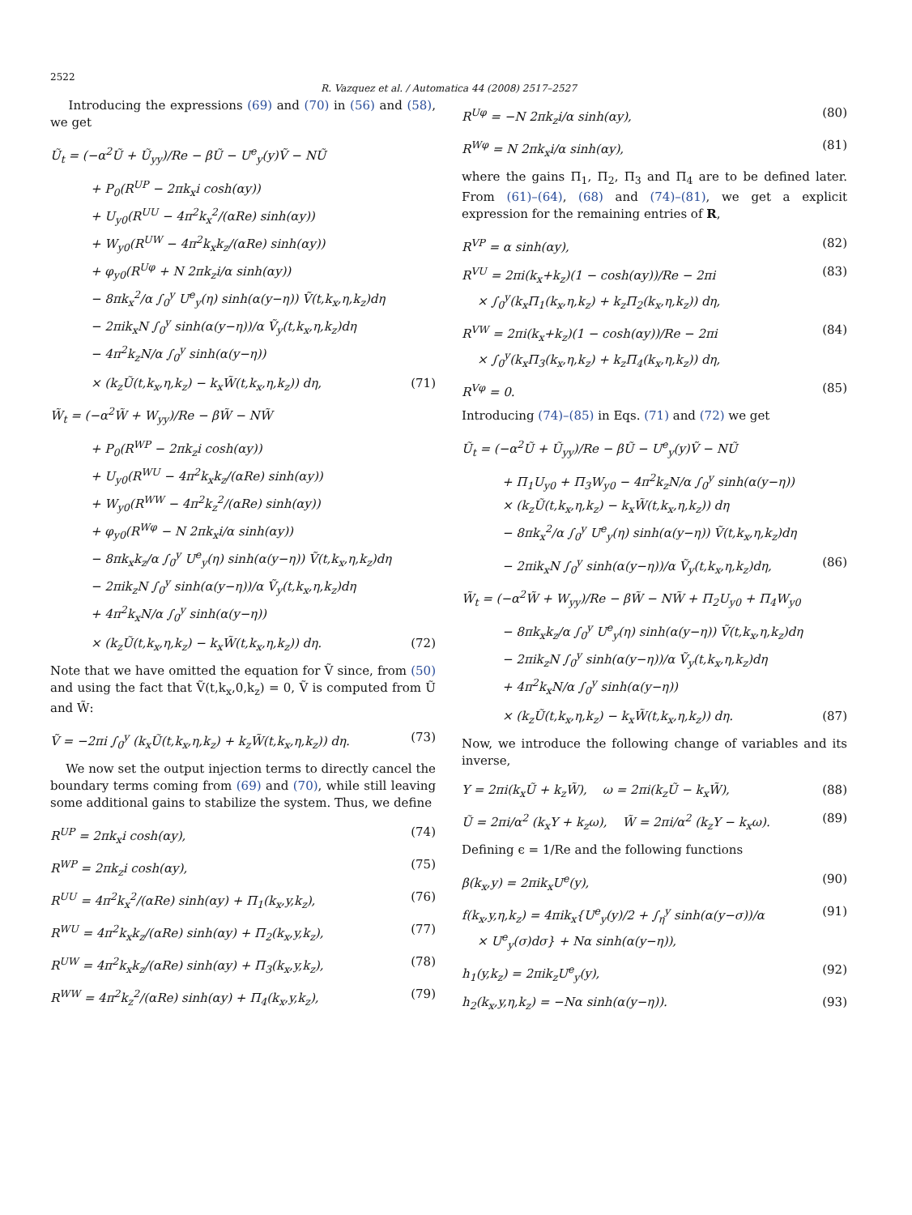2522
R. Vazquez et al. / Automatica 44 (2008) 2517–2527
Introducing the expressions (69) and (70) in (56) and (58), we get
Ũ<sub>t</sub> = (−α<sup>2</sup>Ũ + Ũ<sub>yy</sub>)/Re − βŨ − U<sup>e</sup><sub>y</sub>(y)Ṽ − NŨ
+ P<sub>0</sub>(R<sup>UP</sup> − 2πk<sub>x</sub>i cosh(αy))
+ U<sub>y0</sub>(R<sup>UU</sup> − 4π<sup>2</sup>k<sub>x</sub><sup>2</sup>/(αRe) sinh(αy))
+ W<sub>y0</sub>(R<sup>UW</sup> − 4π<sup>2</sup>k<sub>x</sub>k<sub>z</sub>/(αRe) sinh(αy))
+ φ<sub>y0</sub>(R<sup>Uφ</sup> + N 2πk<sub>z</sub>i/α sinh(αy))
− 8πk<sub>x</sub><sup>2</sup>/α ∫<sub>0</sub><sup>y</sup> U<sup>e</sup><sub>y</sub>(η) sinh(α(y−η)) Ṽ(t,k<sub>x</sub>,η,k<sub>z</sub>)dη
− 2πik<sub>x</sub>N ∫<sub>0</sub><sup>y</sup> sinh(α(y−η))/α Ṽ<sub>y</sub>(t,k<sub>x</sub>,η,k<sub>z</sub>)dη
− 4π<sup>2</sup>k<sub>z</sub>N/α ∫<sub>0</sub><sup>y</sup> sinh(α(y−η))
× (k<sub>z</sub>Ũ(t,k<sub>x</sub>,η,k<sub>z</sub>) − k<sub>x</sub>W̃(t,k<sub>x</sub>,η,k<sub>z</sub>)) dη, (71)
W̃<sub>t</sub> = (−α<sup>2</sup>W̃ + W<sub>yy</sub>)/Re − βW̃ − NW̃
+ P<sub>0</sub>(R<sup>WP</sup> − 2πk<sub>z</sub>i cosh(αy))
+ U<sub>y0</sub>(R<sup>WU</sup> − 4π<sup>2</sup>k<sub>x</sub>k<sub>z</sub>/(αRe) sinh(αy))
+ W<sub>y0</sub>(R<sup>WW</sup> − 4π<sup>2</sup>k<sub>z</sub><sup>2</sup>/(αRe) sinh(αy))
+ φ<sub>y0</sub>(R<sup>Wφ</sup> − N 2πk<sub>x</sub>i/α sinh(αy))
− 8πk<sub>x</sub>k<sub>z</sub>/α ∫<sub>0</sub><sup>y</sup> U<sup>e</sup><sub>y</sub>(η) sinh(α(y−η)) Ṽ(t,k<sub>x</sub>,η,k<sub>z</sub>)dη
− 2πik<sub>z</sub>N ∫<sub>0</sub><sup>y</sup> sinh(α(y−η))/α Ṽ<sub>y</sub>(t,k<sub>x</sub>,η,k<sub>z</sub>)dη
+ 4π<sup>2</sup>k<sub>x</sub>N/α ∫<sub>0</sub><sup>y</sup> sinh(α(y−η))
× (k<sub>z</sub>Ũ(t,k<sub>x</sub>,η,k<sub>z</sub>) − k<sub>x</sub>W̃(t,k<sub>x</sub>,η,k<sub>z</sub>)) dη. (72)
Note that we have omitted the equation for Ṽ since, from (50) and using the fact that Ṽ(t,k<sub>x</sub>,0,k<sub>z</sub>) = 0, Ṽ is computed from Ũ and W̃:
Ṽ = −2πi ∫<sub>0</sub><sup>y</sup> (k<sub>x</sub>Ũ(t,k<sub>x</sub>,η,k<sub>z</sub>) + k<sub>z</sub>W̃(t,k<sub>x</sub>,η,k<sub>z</sub>)) dη. (73)
We now set the output injection terms to directly cancel the boundary terms coming from (69) and (70), while still leaving some additional gains to stabilize the system. Thus, we define
R<sup>UP</sup> = 2πk<sub>x</sub>i cosh(αy), (74)
R<sup>WP</sup> = 2πk<sub>z</sub>i cosh(αy), (75)
R<sup>UU</sup> = 4π<sup>2</sup>k<sub>x</sub><sup>2</sup>/(αRe) sinh(αy) + Π<sub>1</sub>(k<sub>x</sub>,y,k<sub>z</sub>), (76)
R<sup>WU</sup> = 4π<sup>2</sup>k<sub>x</sub>k<sub>z</sub>/(αRe) sinh(αy) + Π<sub>2</sub>(k<sub>x</sub>,y,k<sub>z</sub>), (77)
R<sup>UW</sup> = 4π<sup>2</sup>k<sub>x</sub>k<sub>z</sub>/(αRe) sinh(αy) + Π<sub>3</sub>(k<sub>x</sub>,y,k<sub>z</sub>), (78)
R<sup>WW</sup> = 4π<sup>2</sup>k<sub>z</sub><sup>2</sup>/(αRe) sinh(αy) + Π<sub>4</sub>(k<sub>x</sub>,y,k<sub>z</sub>), (79)
R<sup>Uφ</sup> = −N 2πk<sub>z</sub>i/α sinh(αy), (80)
R<sup>Wφ</sup> = N 2πk<sub>x</sub>i/α sinh(αy), (81)
where the gains Π<sub>1</sub>, Π<sub>2</sub>, Π<sub>3</sub> and Π<sub>4</sub> are to be defined later. From (61)–(64), (68) and (74)–(81), we get a explicit expression for the remaining entries of R,
R<sup>VP</sup> = α sinh(αy), (82)
R<sup>VU</sup> = 2πi(k<sub>x</sub>+k<sub>z</sub>)(1 − cosh(αy))/Re − 2πi
× ∫<sub>0</sub><sup>y</sup>(k<sub>x</sub>Π<sub>1</sub>(k<sub>x</sub>,η,k<sub>z</sub>) + k<sub>z</sub>Π<sub>2</sub>(k<sub>x</sub>,η,k<sub>z</sub>)) dη, (83)
R<sup>VW</sup> = 2πi(k<sub>x</sub>+k<sub>z</sub>)(1 − cosh(αy))/Re − 2πi
× ∫<sub>0</sub><sup>y</sup>(k<sub>x</sub>Π<sub>3</sub>(k<sub>x</sub>,η,k<sub>z</sub>) + k<sub>z</sub>Π<sub>4</sub>(k<sub>x</sub>,η,k<sub>z</sub>)) dη, (84)
R<sup>Vφ</sup> = 0. (85)
Introducing (74)–(85) in Eqs. (71) and (72) we get
Ũ<sub>t</sub> = (−α<sup>2</sup>Ũ + Ũ<sub>yy</sub>)/Re − βŨ − U<sup>e</sup><sub>y</sub>(y)Ṽ − NŨ
+ Π<sub>1</sub>U<sub>y0</sub> + Π<sub>3</sub>W<sub>y0</sub> − 4π<sup>2</sup>k<sub>z</sub>N/α ∫<sub>0</sub><sup>y</sup> sinh(α(y−η))
× (k<sub>z</sub>Ũ(t,k<sub>x</sub>,η,k<sub>z</sub>) − k<sub>x</sub>W̃(t,k<sub>x</sub>,η,k<sub>z</sub>)) dη
− 8πk<sub>x</sub><sup>2</sup>/α ∫<sub>0</sub><sup>y</sup> U<sup>e</sup><sub>y</sub>(η) sinh(α(y−η)) Ṽ(t,k<sub>x</sub>,η,k<sub>z</sub>)dη
− 2πik<sub>x</sub>N ∫<sub>0</sub><sup>y</sup> sinh(α(y−η))/α Ṽ<sub>y</sub>(t,k<sub>x</sub>,η,k<sub>z</sub>)dη, (86)
W̃<sub>t</sub> = (−α<sup>2</sup>W̃ + W<sub>yy</sub>)/Re − βW̃ − NW̃ + Π<sub>2</sub>U<sub>y0</sub> + Π<sub>4</sub>W<sub>y0</sub>
− 8πk<sub>x</sub>k<sub>z</sub>/α ∫<sub>0</sub><sup>y</sup> U<sup>e</sup><sub>y</sub>(η) sinh(α(y−η)) Ṽ(t,k<sub>x</sub>,η,k<sub>z</sub>)dη
− 2πik<sub>z</sub>N ∫<sub>0</sub><sup>y</sup> sinh(α(y−η))/α Ṽ<sub>y</sub>(t,k<sub>x</sub>,η,k<sub>z</sub>)dη
+ 4π<sup>2</sup>k<sub>x</sub>N/α ∫<sub>0</sub><sup>y</sup> sinh(α(y−η))
× (k<sub>z</sub>Ũ(t,k<sub>x</sub>,η,k<sub>z</sub>) − k<sub>x</sub>W̃(t,k<sub>x</sub>,η,k<sub>z</sub>)) dη. (87)
Now, we introduce the following change of variables and its inverse,
Y = 2πi(k<sub>x</sub>Ũ + k<sub>z</sub>W̃), ω = 2πi(k<sub>z</sub>Ũ − k<sub>x</sub>W̃), (88)
Ũ = 2πi/α<sup>2</sup> (k<sub>x</sub>Y + k<sub>z</sub>ω), W̃ = 2πi/α<sup>2</sup> (k<sub>z</sub>Y − k<sub>x</sub>ω). (89)
Defining ϵ = 1/Re and the following functions
β(k<sub>x</sub>,y) = 2πik<sub>x</sub>U<sup>e</sup>(y), (90)
f(k<sub>x</sub>,y,η,k<sub>z</sub>) = 4πik<sub>x</sub>{U<sup>e</sup><sub>y</sub>(y)/2 + ∫<sub>η</sub><sup>y</sup> sinh(α(y−σ))/α
× U<sup>e</sup><sub>y</sub>(σ)dσ} + Nα sinh(α(y−η)), (91)
h<sub>1</sub>(y,k<sub>z</sub>) = 2πik<sub>z</sub>U<sup>e</sup><sub>y</sub>(y), (92)
h<sub>2</sub>(k<sub>x</sub>,y,η,k<sub>z</sub>) = −Nα sinh(α(y−η)). (93)